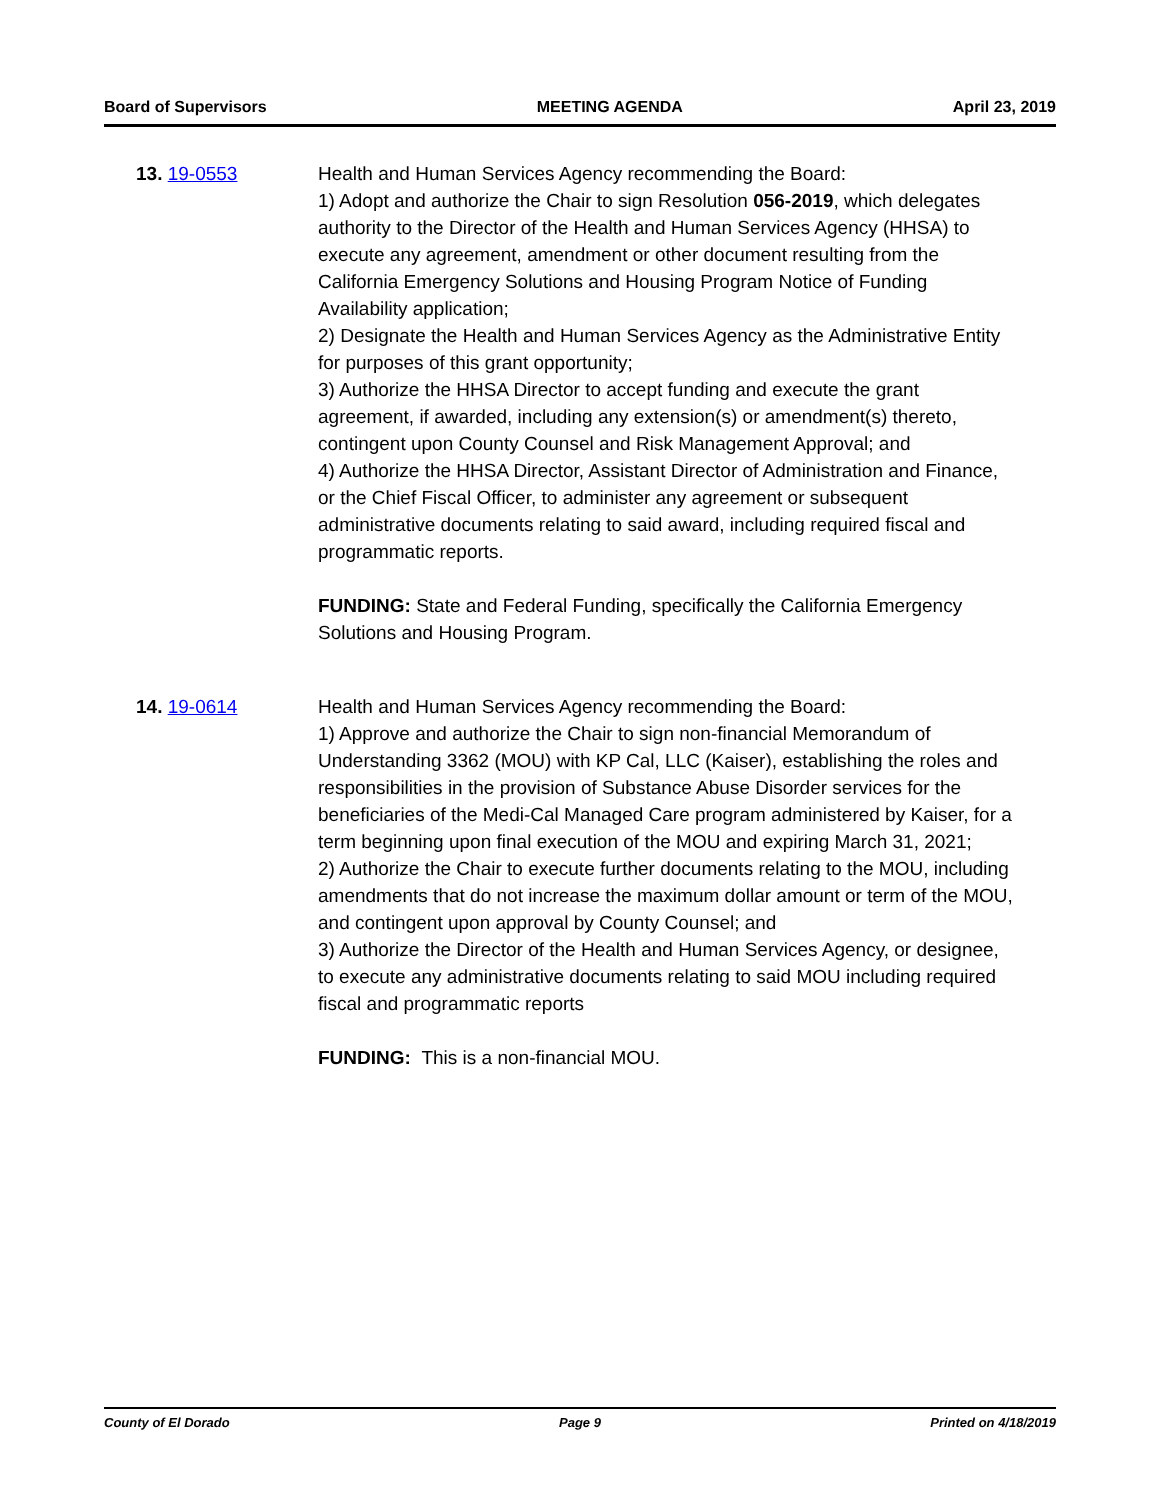Board of Supervisors MEETING AGENDA April 23, 2019
13. 19-0553 Health and Human Services Agency recommending the Board:
1) Adopt and authorize the Chair to sign Resolution 056-2019, which delegates authority to the Director of the Health and Human Services Agency (HHSA) to execute any agreement, amendment or other document resulting from the California Emergency Solutions and Housing Program Notice of Funding Availability application;
2) Designate the Health and Human Services Agency as the Administrative Entity for purposes of this grant opportunity;
3) Authorize the HHSA Director to accept funding and execute the grant agreement, if awarded, including any extension(s) or amendment(s) thereto, contingent upon County Counsel and Risk Management Approval; and
4) Authorize the HHSA Director, Assistant Director of Administration and Finance, or the Chief Fiscal Officer, to administer any agreement or subsequent administrative documents relating to said award, including required fiscal and programmatic reports.
FUNDING: State and Federal Funding, specifically the California Emergency Solutions and Housing Program.
14. 19-0614 Health and Human Services Agency recommending the Board:
1) Approve and authorize the Chair to sign non-financial Memorandum of Understanding 3362 (MOU) with KP Cal, LLC (Kaiser), establishing the roles and responsibilities in the provision of Substance Abuse Disorder services for the beneficiaries of the Medi-Cal Managed Care program administered by Kaiser, for a term beginning upon final execution of the MOU and expiring March 31, 2021;
2) Authorize the Chair to execute further documents relating to the MOU, including amendments that do not increase the maximum dollar amount or term of the MOU, and contingent upon approval by County Counsel; and
3) Authorize the Director of the Health and Human Services Agency, or designee, to execute any administrative documents relating to said MOU including required fiscal and programmatic reports
FUNDING: This is a non-financial MOU.
County of El Dorado Page 9 Printed on 4/18/2019